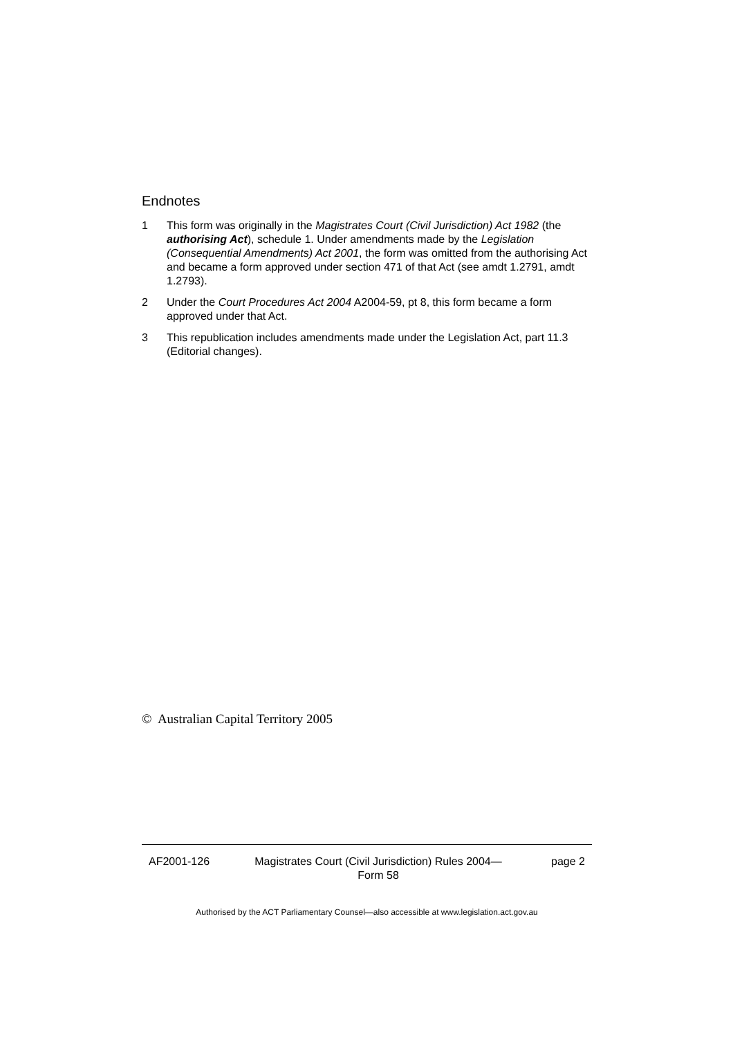Endnotes
1 This form was originally in the Magistrates Court (Civil Jurisdiction) Act 1982 (the authorising Act), schedule 1. Under amendments made by the Legislation (Consequential Amendments) Act 2001, the form was omitted from the authorising Act and became a form approved under section 471 of that Act (see amdt 1.2791, amdt 1.2793).
2 Under the Court Procedures Act 2004 A2004-59, pt 8, this form became a form approved under that Act.
3 This republication includes amendments made under the Legislation Act, part 11.3 (Editorial changes).
© Australian Capital Territory 2005
AF2001-126 Magistrates Court (Civil Jurisdiction) Rules 2004—
Form 58
page 2
Authorised by the ACT Parliamentary Counsel—also accessible at www.legislation.act.gov.au